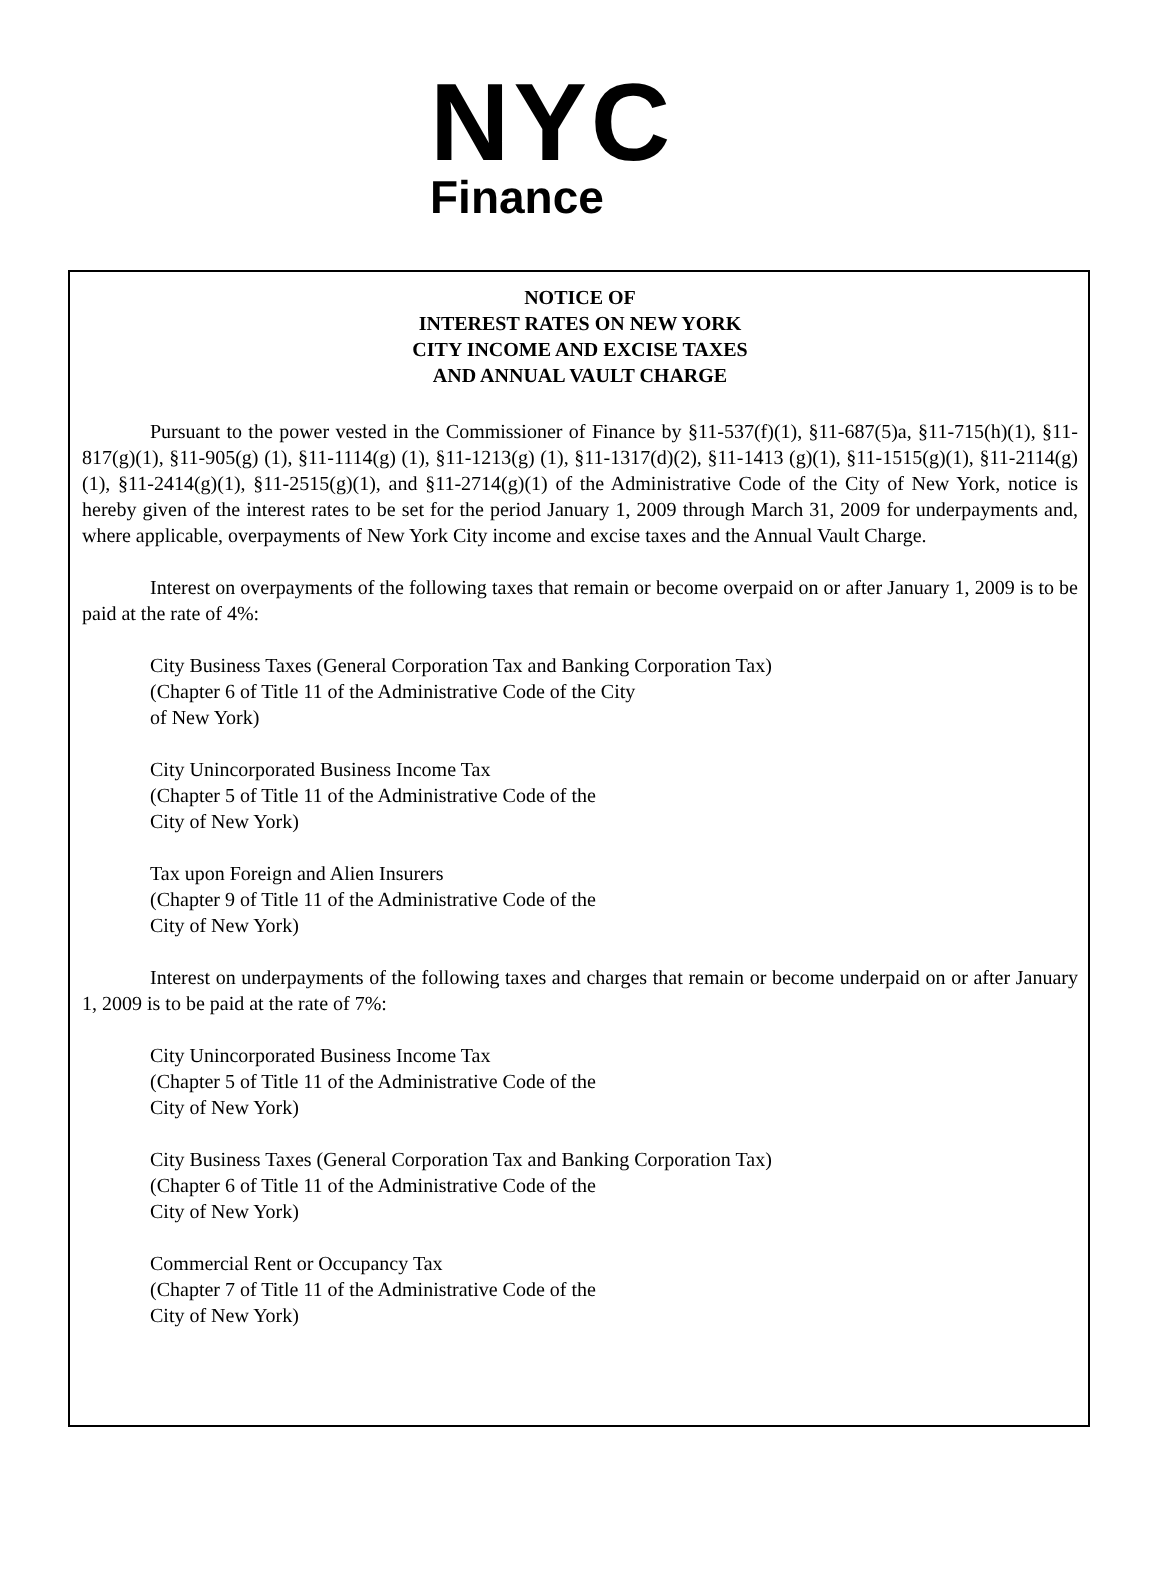NYC
Finance
NOTICE OF
INTEREST RATES ON NEW YORK
CITY INCOME AND EXCISE TAXES
AND ANNUAL VAULT CHARGE
Pursuant to the power vested in the Commissioner of Finance by §11-537(f)(1), §11-687(5)a, §11-715(h)(1), §11-817(g)(1), §11-905(g) (1), §11-1114(g) (1), §11-1213(g) (1), §11-1317(d)(2), §11-1413 (g)(1), §11-1515(g)(1), §11-2114(g)(1), §11-2414(g)(1), §11-2515(g)(1), and §11-2714(g)(1) of the Administrative Code of the City of New York, notice is hereby given of the interest rates to be set for the period January 1, 2009 through March 31, 2009 for underpayments and, where applicable, overpayments of New York City income and excise taxes and the Annual Vault Charge.
Interest on overpayments of the following taxes that remain or become overpaid on or after January 1, 2009 is to be paid at the rate of 4%:
City Business Taxes (General Corporation Tax and Banking Corporation Tax)
(Chapter 6 of Title 11 of the Administrative Code of the City
of New York)
City Unincorporated Business Income Tax
(Chapter 5 of Title 11 of the Administrative Code of the
City of New York)
Tax upon Foreign and Alien Insurers
(Chapter 9 of Title 11 of the Administrative Code of the
City of New York)
Interest on underpayments of the following taxes and charges that remain or become underpaid on or after January 1, 2009 is to be paid at the rate of 7%:
City Unincorporated Business Income Tax
(Chapter 5 of Title 11 of the Administrative Code of the
City of New York)
City Business Taxes (General Corporation Tax and Banking Corporation Tax)
(Chapter 6 of Title 11 of the Administrative Code of the
City of New York)
Commercial Rent or Occupancy Tax
(Chapter 7 of Title 11 of the Administrative Code of the
City of New York)